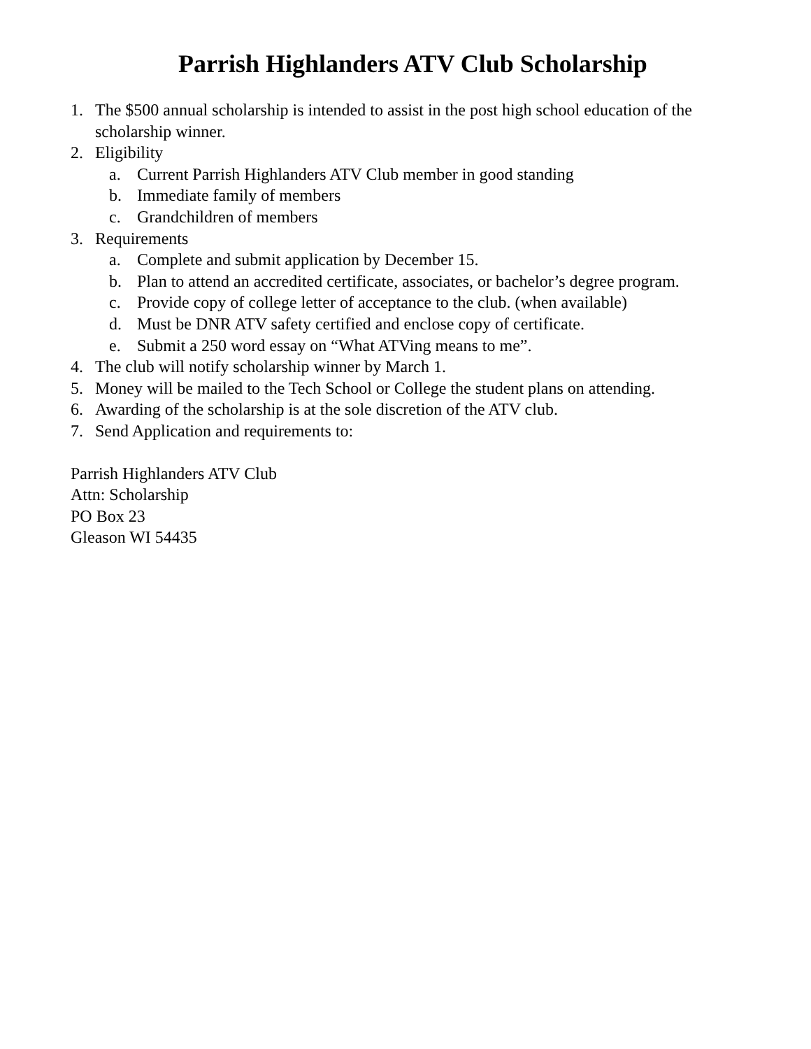Parrish Highlanders ATV Club Scholarship
1. The $500 annual scholarship is intended to assist in the post high school education of the scholarship winner.
2. Eligibility
a. Current Parrish Highlanders ATV Club member in good standing
b. Immediate family of members
c. Grandchildren of members
3. Requirements
a. Complete and submit application by December 15.
b. Plan to attend an accredited certificate, associates, or bachelor’s degree program.
c. Provide copy of college letter of acceptance to the club. (when available)
d. Must be DNR ATV safety certified and enclose copy of certificate.
e. Submit a 250 word essay on “What ATVing means to me”.
4. The club will notify scholarship winner by March 1.
5. Money will be mailed to the Tech School or College the student plans on attending.
6. Awarding of the scholarship is at the sole discretion of the ATV club.
7. Send Application and requirements to:
Parrish Highlanders ATV Club
Attn: Scholarship
PO Box 23
Gleason WI 54435